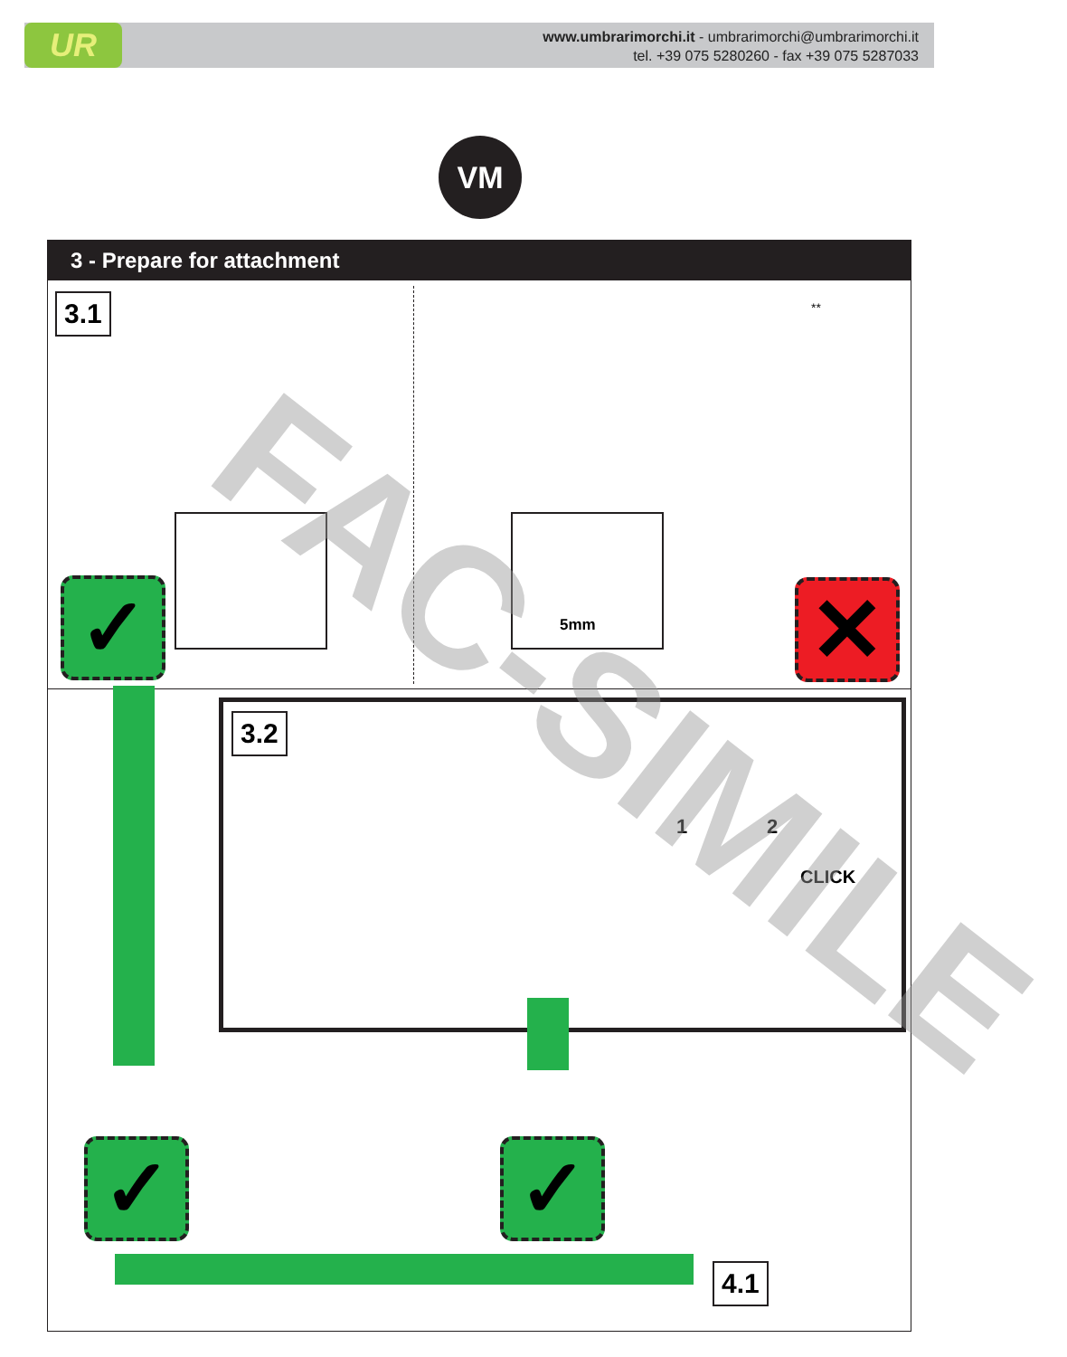UR
www.umbrarimorchi.it - umbrarimorchi@umbrarimorchi.it
tel. +39 075 5280260 - fax +39 075 5287033
VM
3 - Prepare for attachment
3.1
5mm
**
✓ ✕
3.2
1 2
CLICK
✓ ✓
4.1
FAC-SIMILE